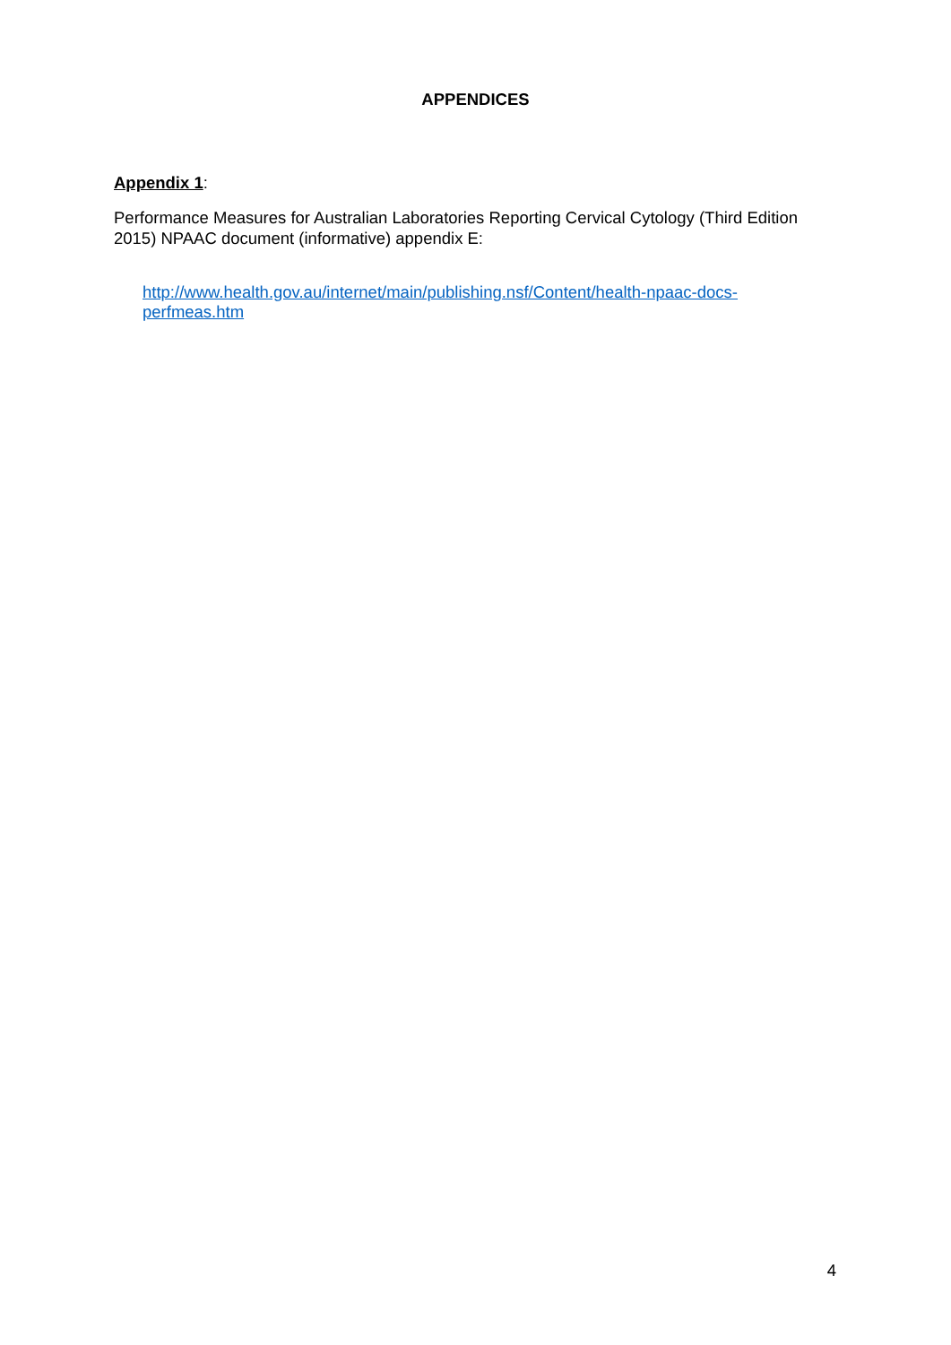APPENDICES
Appendix 1:
Performance Measures for Australian Laboratories Reporting Cervical Cytology (Third Edition 2015) NPAAC document (informative) appendix E:
http://www.health.gov.au/internet/main/publishing.nsf/Content/health-npaac-docs-
perfmeas.htm
4